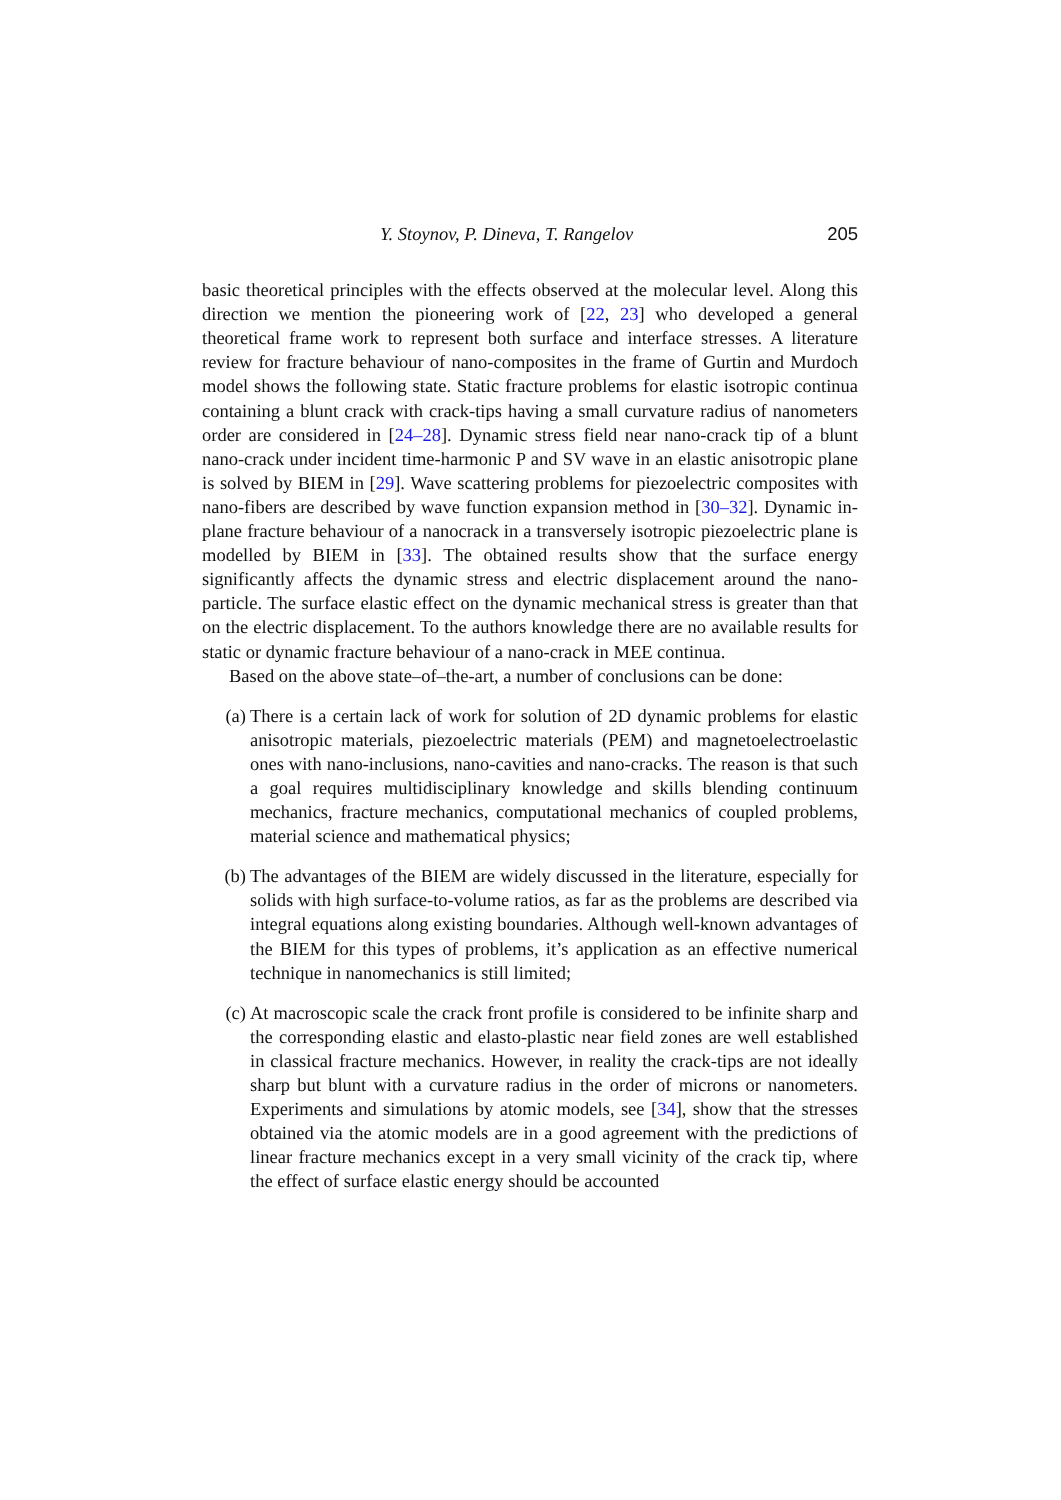Y. Stoynov, P. Dineva, T. Rangelov 205
basic theoretical principles with the effects observed at the molecular level. Along this direction we mention the pioneering work of [22, 23] who developed a general theoretical frame work to represent both surface and interface stresses. A literature review for fracture behaviour of nano-composites in the frame of Gurtin and Murdoch model shows the following state. Static fracture problems for elastic isotropic continua containing a blunt crack with crack-tips having a small curvature radius of nanometers order are considered in [24–28]. Dynamic stress field near nano-crack tip of a blunt nano-crack under incident time-harmonic P and SV wave in an elastic anisotropic plane is solved by BIEM in [29]. Wave scattering problems for piezoelectric composites with nano-fibers are described by wave function expansion method in [30–32]. Dynamic in-plane fracture behaviour of a nanocrack in a transversely isotropic piezoelectric plane is modelled by BIEM in [33]. The obtained results show that the surface energy significantly affects the dynamic stress and electric displacement around the nano-particle. The surface elastic effect on the dynamic mechanical stress is greater than that on the electric displacement. To the authors knowledge there are no available results for static or dynamic fracture behaviour of a nano-crack in MEE continua.
Based on the above state–of–the-art, a number of conclusions can be done:
(a) There is a certain lack of work for solution of 2D dynamic problems for elastic anisotropic materials, piezoelectric materials (PEM) and magnetoelectroelastic ones with nano-inclusions, nano-cavities and nano-cracks. The reason is that such a goal requires multidisciplinary knowledge and skills blending continuum mechanics, fracture mechanics, computational mechanics of coupled problems, material science and mathematical physics;
(b) The advantages of the BIEM are widely discussed in the literature, especially for solids with high surface-to-volume ratios, as far as the problems are described via integral equations along existing boundaries. Although well-known advantages of the BIEM for this types of problems, it’s application as an effective numerical technique in nanomechanics is still limited;
(c) At macroscopic scale the crack front profile is considered to be infinite sharp and the corresponding elastic and elasto-plastic near field zones are well established in classical fracture mechanics. However, in reality the crack-tips are not ideally sharp but blunt with a curvature radius in the order of microns or nanometers. Experiments and simulations by atomic models, see [34], show that the stresses obtained via the atomic models are in a good agreement with the predictions of linear fracture mechanics except in a very small vicinity of the crack tip, where the effect of surface elastic energy should be accounted